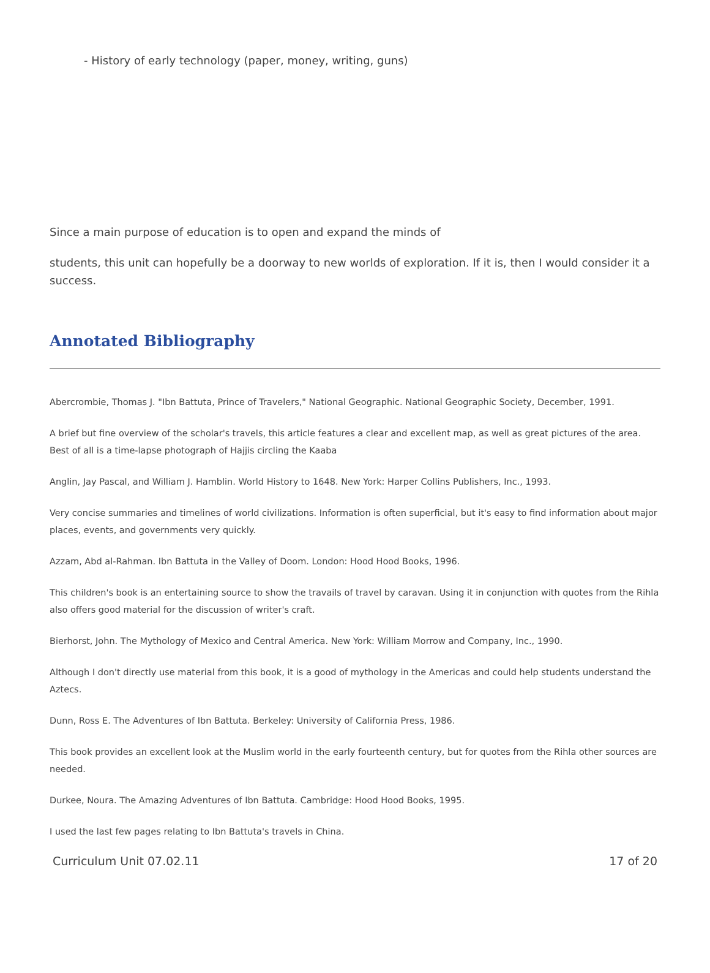- History of early technology (paper, money, writing, guns)
Since a main purpose of education is to open and expand the minds of
students, this unit can hopefully be a doorway to new worlds of exploration. If it is, then I would consider it a success.
Annotated Bibliography
Abercrombie, Thomas J. "Ibn Battuta, Prince of Travelers," National Geographic. National Geographic Society, December, 1991.
A brief but fine overview of the scholar's travels, this article features a clear and excellent map, as well as great pictures of the area. Best of all is a time-lapse photograph of Hajjis circling the Kaaba
Anglin, Jay Pascal, and William J. Hamblin. World History to 1648. New York: Harper Collins Publishers, Inc., 1993.
Very concise summaries and timelines of world civilizations. Information is often superficial, but it's easy to find information about major places, events, and governments very quickly.
Azzam, Abd al-Rahman. Ibn Battuta in the Valley of Doom. London: Hood Hood Books, 1996.
This children's book is an entertaining source to show the travails of travel by caravan. Using it in conjunction with quotes from the Rihla also offers good material for the discussion of writer's craft.
Bierhorst, John. The Mythology of Mexico and Central America. New York: William Morrow and Company, Inc., 1990.
Although I don't directly use material from this book, it is a good of mythology in the Americas and could help students understand the Aztecs.
Dunn, Ross E. The Adventures of Ibn Battuta. Berkeley: University of California Press, 1986.
This book provides an excellent look at the Muslim world in the early fourteenth century, but for quotes from the Rihla other sources are needed.
Durkee, Noura. The Amazing Adventures of Ibn Battuta. Cambridge: Hood Hood Books, 1995.
I used the last few pages relating to Ibn Battuta's travels in China.
Curriculum Unit 07.02.11 17 of 20